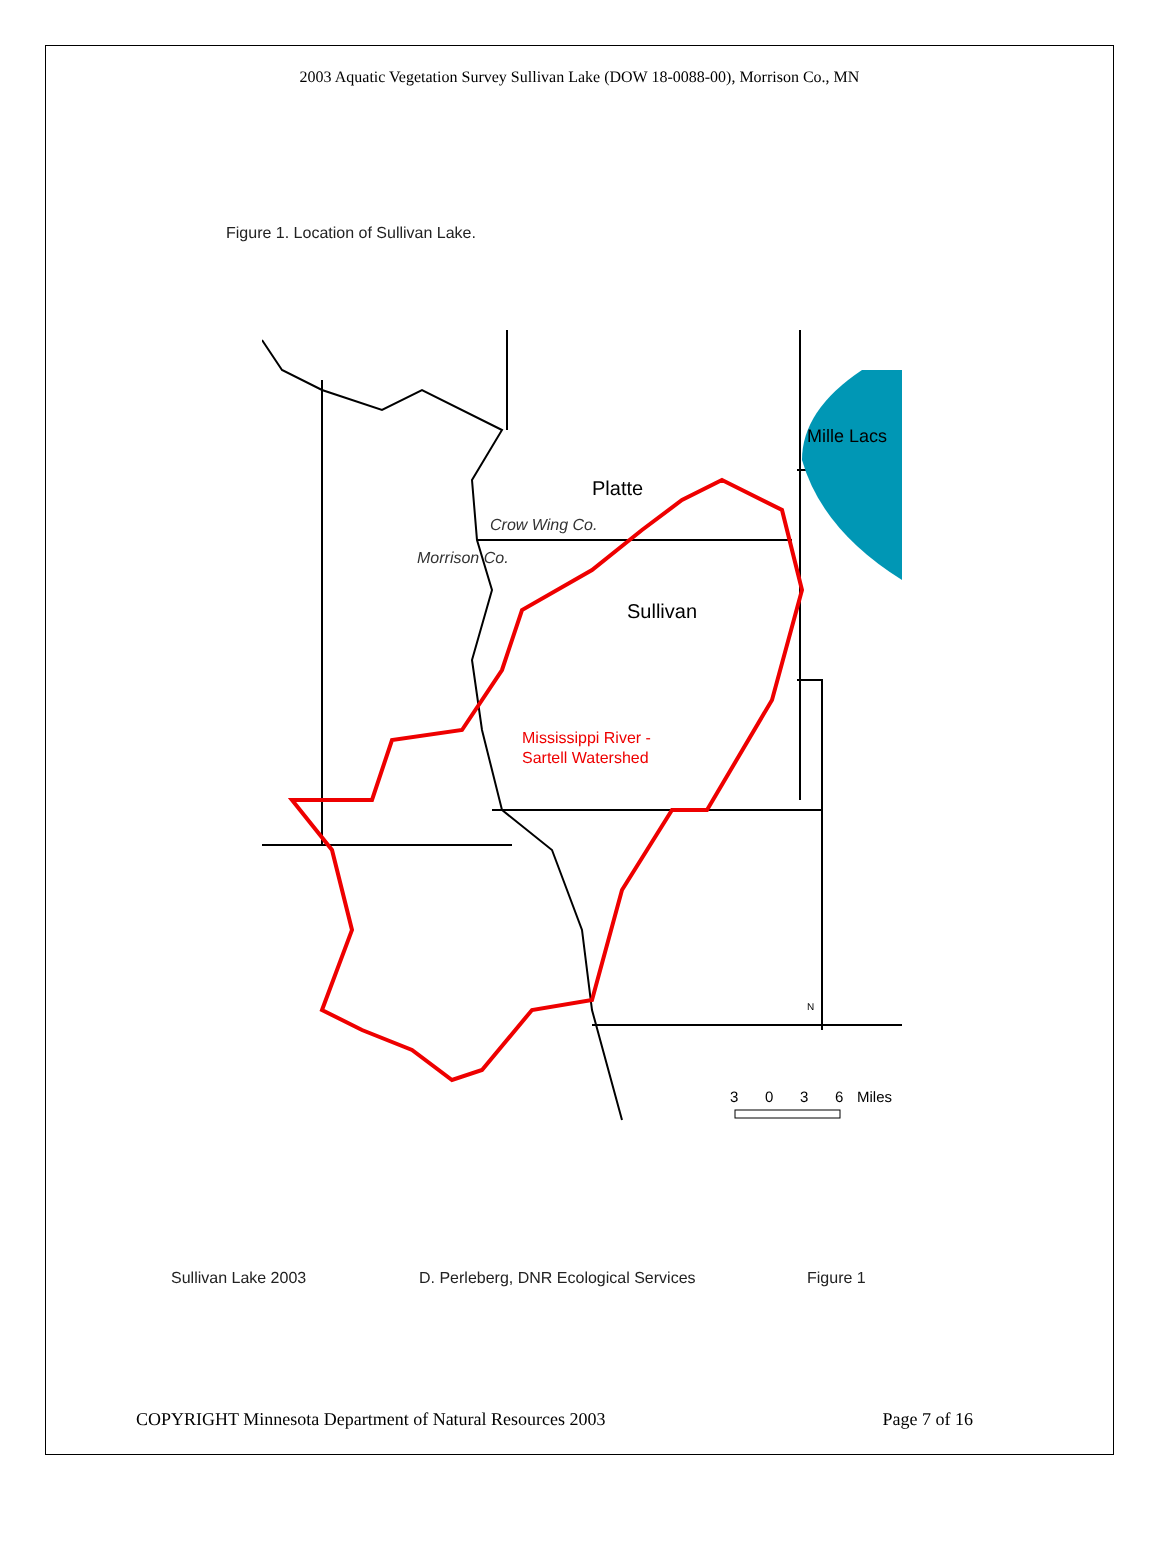2003 Aquatic Vegetation Survey Sullivan Lake (DOW 18-0088-00), Morrison Co., MN
Figure 1. Location of Sullivan Lake.
Mille Lacs
Platte
Crow Wing Co.
Morrison Co.
Sullivan
Mississippi River -
Sartell Watershed
N
3
0
3
6
Miles
Sullivan Lake 2003 D. Perleberg, DNR Ecological Services Figure 1
COPYRIGHT Minnesota Department of Natural Resources 2003 Page 7 of 16